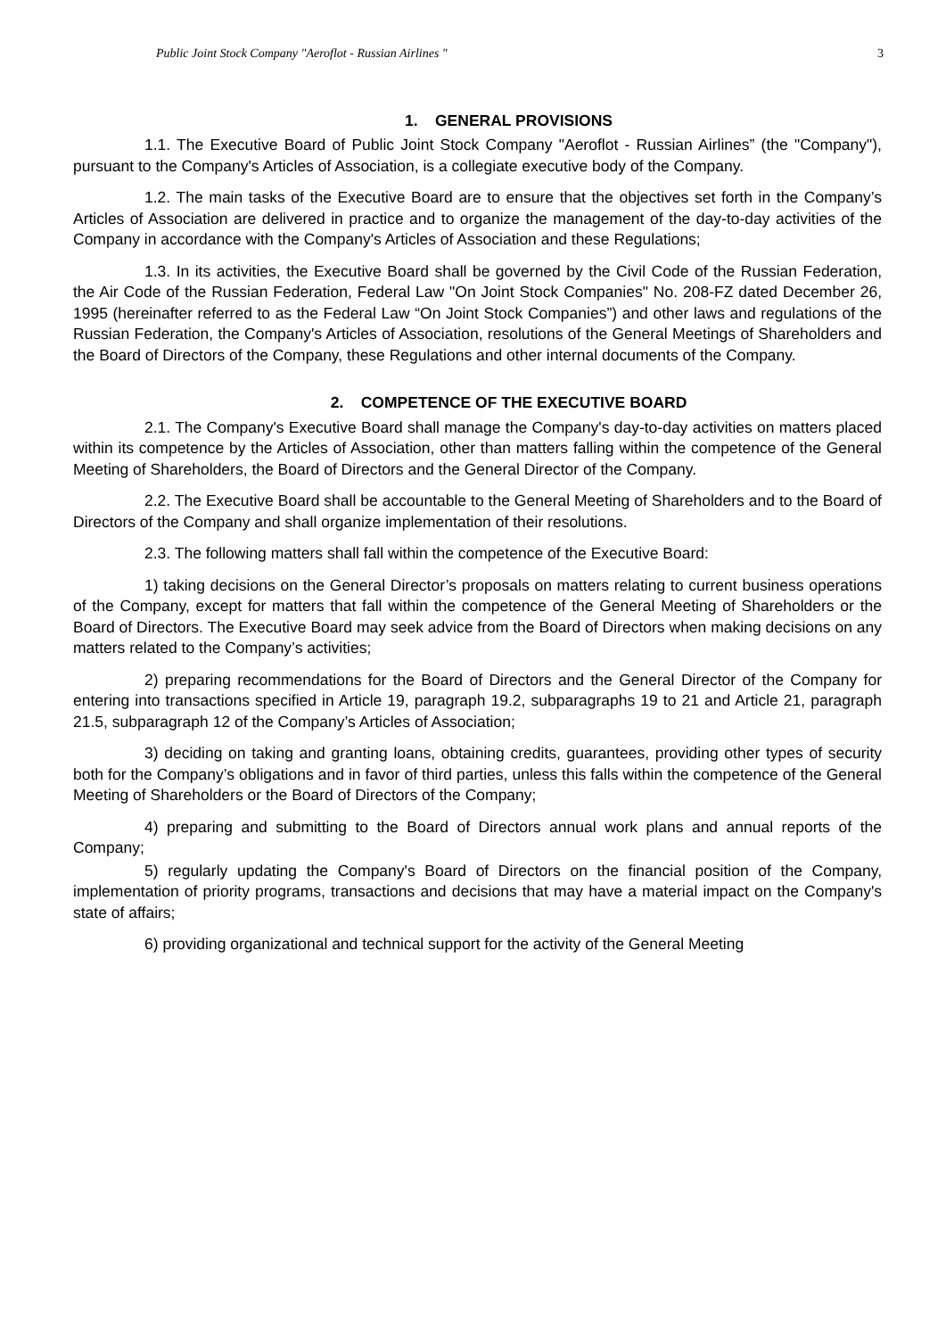Public Joint Stock Company "Aeroflot - Russian Airlines " 3
1. GENERAL PROVISIONS
1.1. The Executive Board of Public Joint Stock Company "Aeroflot - Russian Airlines” (the "Company"), pursuant to the Company's Articles of Association, is a collegiate executive body of the Company.
1.2. The main tasks of the Executive Board are to ensure that the objectives set forth in the Company’s Articles of Association are delivered in practice and to organize the management of the day-to-day activities of the Company in accordance with the Company's Articles of Association and these Regulations;
1.3. In its activities, the Executive Board shall be governed by the Civil Code of the Russian Federation, the Air Code of the Russian Federation, Federal Law "On Joint Stock Companies" No. 208-FZ dated December 26, 1995 (hereinafter referred to as the Federal Law “On Joint Stock Companies”) and other laws and regulations of the Russian Federation, the Company's Articles of Association, resolutions of the General Meetings of Shareholders and the Board of Directors of the Company, these Regulations and other internal documents of the Company.
2. COMPETENCE OF THE EXECUTIVE BOARD
2.1. The Company's Executive Board shall manage the Company's day-to-day activities on matters placed within its competence by the Articles of Association, other than matters falling within the competence of the General Meeting of Shareholders, the Board of Directors and the General Director of the Company.
2.2. The Executive Board shall be accountable to the General Meeting of Shareholders and to the Board of Directors of the Company and shall organize implementation of their resolutions.
2.3. The following matters shall fall within the competence of the Executive Board:
1) taking decisions on the General Director’s proposals on matters relating to current business operations of the Company, except for matters that fall within the competence of the General Meeting of Shareholders or the Board of Directors. The Executive Board may seek advice from the Board of Directors when making decisions on any matters related to the Company’s activities;
2) preparing recommendations for the Board of Directors and the General Director of the Company for entering into transactions specified in Article 19, paragraph 19.2, subparagraphs 19 to 21 and Article 21, paragraph 21.5, subparagraph 12 of the Company’s Articles of Association;
3) deciding on taking and granting loans, obtaining credits, guarantees, providing other types of security both for the Company’s obligations and in favor of third parties, unless this falls within the competence of the General Meeting of Shareholders or the Board of Directors of the Company;
4) preparing and submitting to the Board of Directors annual work plans and annual reports of the Company;
5) regularly updating the Company's Board of Directors on the financial position of the Company, implementation of priority programs, transactions and decisions that may have a material impact on the Company's state of affairs;
6) providing organizational and technical support for the activity of the General Meeting